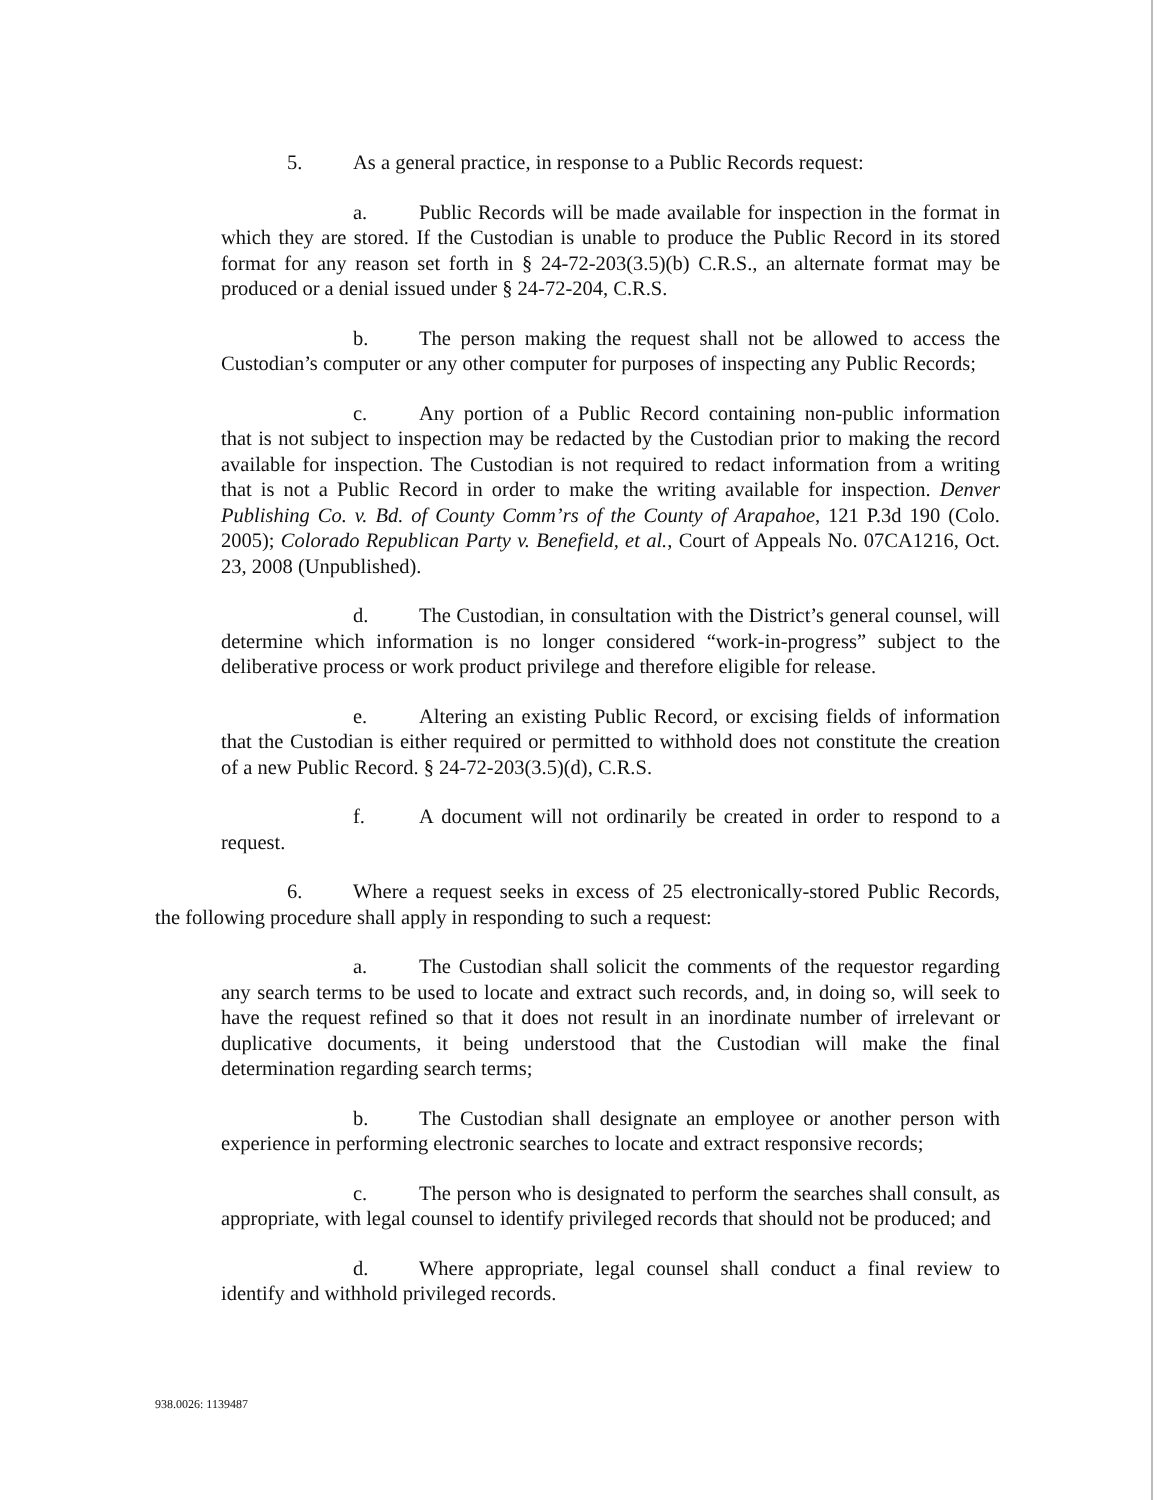5. As a general practice, in response to a Public Records request:
a. Public Records will be made available for inspection in the format in which they are stored. If the Custodian is unable to produce the Public Record in its stored format for any reason set forth in § 24-72-203(3.5)(b) C.R.S., an alternate format may be produced or a denial issued under § 24-72-204, C.R.S.
b. The person making the request shall not be allowed to access the Custodian’s computer or any other computer for purposes of inspecting any Public Records;
c. Any portion of a Public Record containing non-public information that is not subject to inspection may be redacted by the Custodian prior to making the record available for inspection. The Custodian is not required to redact information from a writing that is not a Public Record in order to make the writing available for inspection. Denver Publishing Co. v. Bd. of County Comm’rs of the County of Arapahoe, 121 P.3d 190 (Colo. 2005); Colorado Republican Party v. Benefield, et al., Court of Appeals No. 07CA1216, Oct. 23, 2008 (Unpublished).
d. The Custodian, in consultation with the District’s general counsel, will determine which information is no longer considered “work-in-progress” subject to the deliberative process or work product privilege and therefore eligible for release.
e. Altering an existing Public Record, or excising fields of information that the Custodian is either required or permitted to withhold does not constitute the creation of a new Public Record. § 24-72-203(3.5)(d), C.R.S.
f. A document will not ordinarily be created in order to respond to a request.
6. Where a request seeks in excess of 25 electronically-stored Public Records, the following procedure shall apply in responding to such a request:
a. The Custodian shall solicit the comments of the requestor regarding any search terms to be used to locate and extract such records, and, in doing so, will seek to have the request refined so that it does not result in an inordinate number of irrelevant or duplicative documents, it being understood that the Custodian will make the final determination regarding search terms;
b. The Custodian shall designate an employee or another person with experience in performing electronic searches to locate and extract responsive records;
c. The person who is designated to perform the searches shall consult, as appropriate, with legal counsel to identify privileged records that should not be produced; and
d. Where appropriate, legal counsel shall conduct a final review to identify and withhold privileged records.
938.0026: 1139487